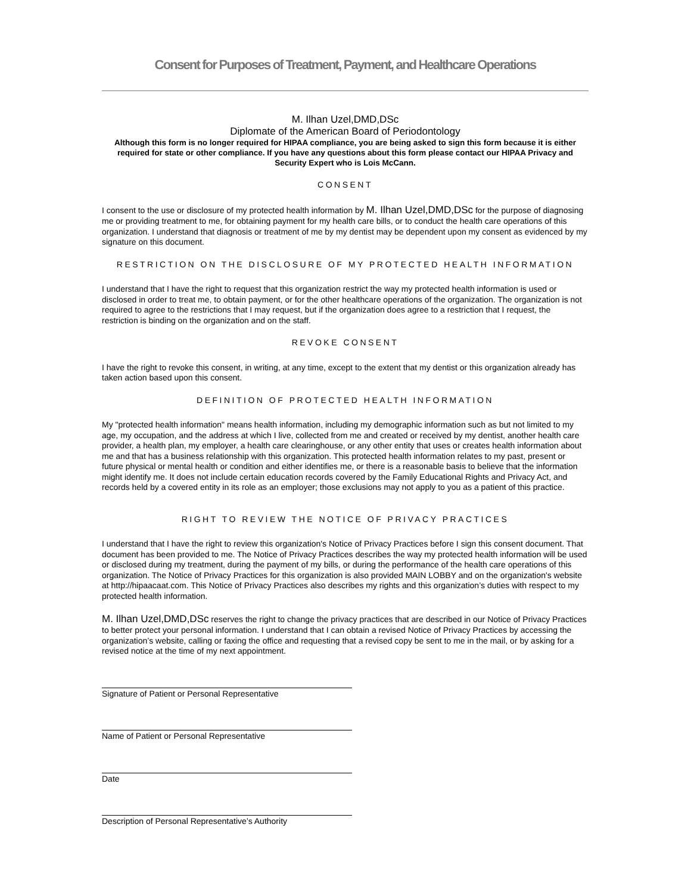Consent for Purposes of Treatment, Payment, and Healthcare Operations
M. Ilhan Uzel,DMD,DSc
Diplomate of the American Board of Periodontology
Although this form is no longer required for HIPAA compliance, you are being asked to sign this form because it is either required for state or other compliance. If you have any questions about this form please contact our HIPAA Privacy and Security Expert who is Lois McCann.
CONSENT
I consent to the use or disclosure of my protected health information by M. Ilhan Uzel,DMD,DSc for the purpose of diagnosing me or providing treatment to me, for obtaining payment for my health care bills, or to conduct the health care operations of this organization. I understand that diagnosis or treatment of me by my dentist may be dependent upon my consent as evidenced by my signature on this document.
RESTRICTION ON THE DISCLOSURE OF MY PROTECTED HEALTH INFORMATION
I understand that I have the right to request that this organization restrict the way my protected health information is used or disclosed in order to treat me, to obtain payment, or for the other healthcare operations of the organization. The organization is not required to agree to the restrictions that I may request, but if the organization does agree to a restriction that I request, the restriction is binding on the organization and on the staff.
REVOKE CONSENT
I have the right to revoke this consent, in writing, at any time, except to the extent that my dentist or this organization already has taken action based upon this consent.
DEFINITION OF PROTECTED HEALTH INFORMATION
My "protected health information" means health information, including my demographic information such as but not limited to my age, my occupation, and the address at which I live, collected from me and created or received by my dentist, another health care provider, a health plan, my employer, a health care clearinghouse, or any other entity that uses or creates health information about me and that has a business relationship with this organization. This protected health information relates to my past, present or future physical or mental health or condition and either identifies me, or there is a reasonable basis to believe that the information might identify me. It does not include certain education records covered by the Family Educational Rights and Privacy Act, and records held by a covered entity in its role as an employer; those exclusions may not apply to you as a patient of this practice.
RIGHT TO REVIEW THE NOTICE OF PRIVACY PRACTICES
I understand that I have the right to review this organization's Notice of Privacy Practices before I sign this consent document. That document has been provided to me. The Notice of Privacy Practices describes the way my protected health information will be used or disclosed during my treatment, during the payment of my bills, or during the performance of the health care operations of this organization. The Notice of Privacy Practices for this organization is also provided MAIN LOBBY and on the organization's website at http://hipaacaat.com. This Notice of Privacy Practices also describes my rights and this organization’s duties with respect to my protected health information.
M. Ilhan Uzel,DMD,DSc reserves the right to change the privacy practices that are described in our Notice of Privacy Practices to better protect your personal information. I understand that I can obtain a revised Notice of Privacy Practices by accessing the organization’s website, calling or faxing the office and requesting that a revised copy be sent to me in the mail, or by asking for a revised notice at the time of my next appointment.
Signature of Patient or Personal Representative
Name of Patient or Personal Representative
Date
Description of Personal Representative’s Authority